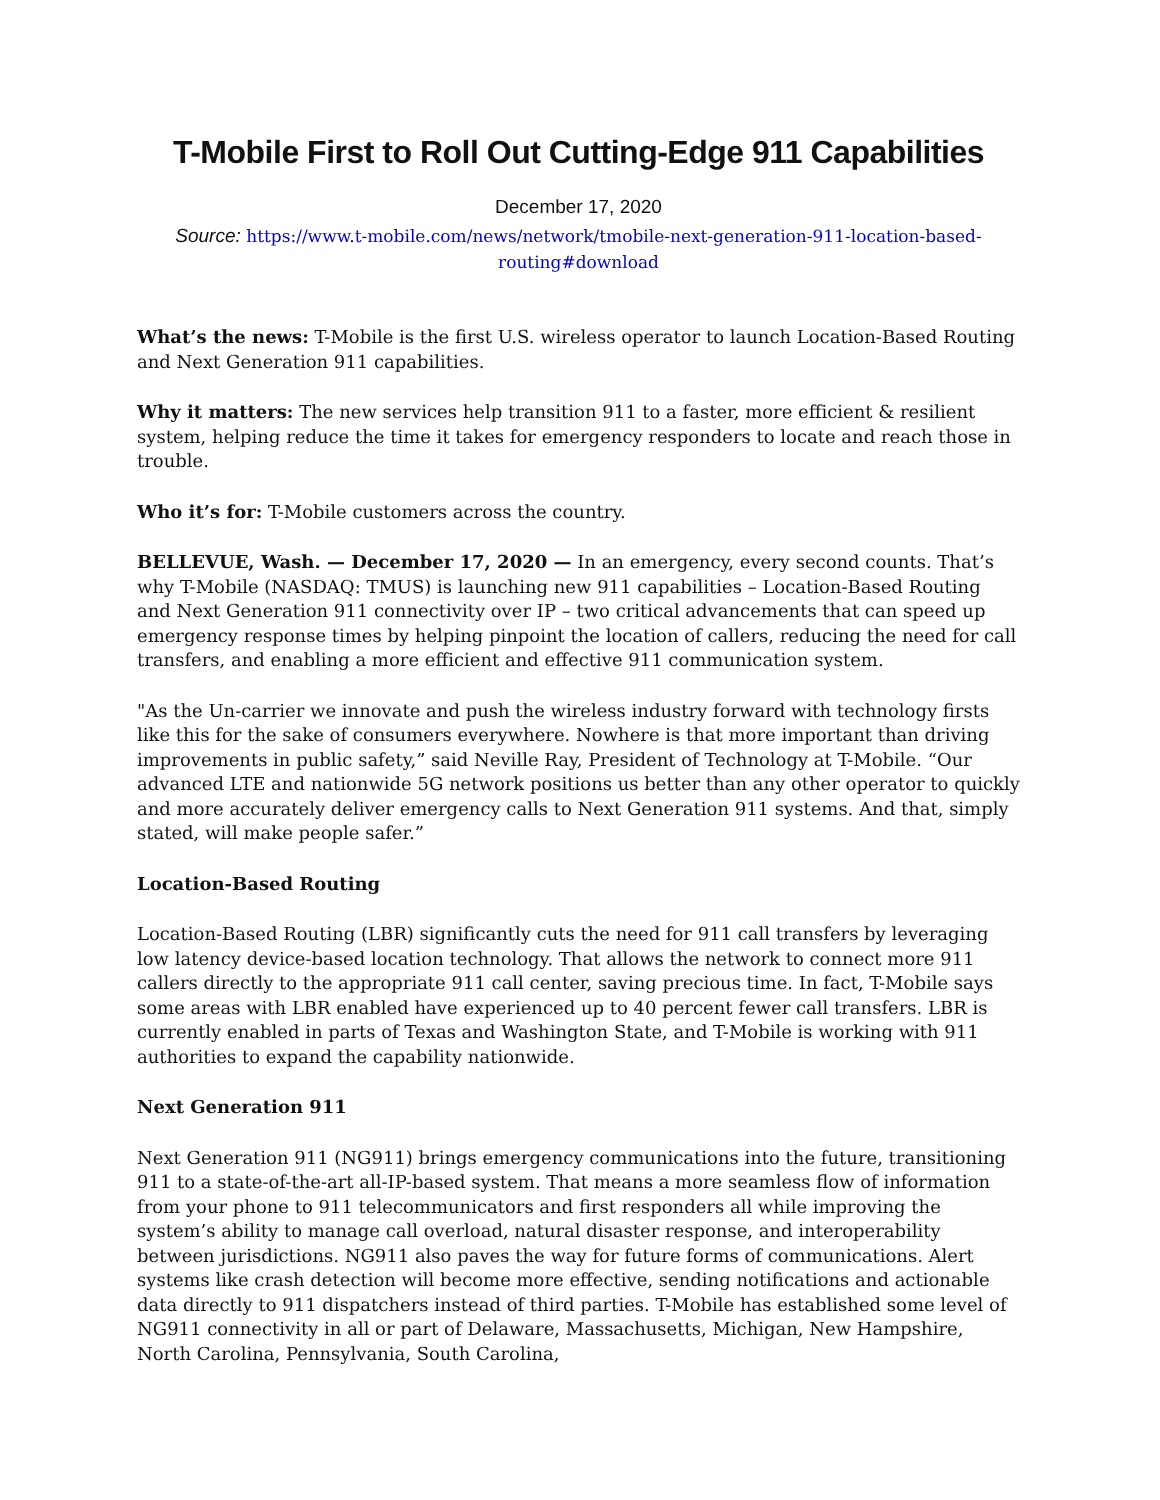T-Mobile First to Roll Out Cutting-Edge 911 Capabilities
December 17, 2020
Source: https://www.t-mobile.com/news/network/tmobile-next-generation-911-location-based-routing#download
What’s the news: T-Mobile is the first U.S. wireless operator to launch Location-Based Routing and Next Generation 911 capabilities.
Why it matters: The new services help transition 911 to a faster, more efficient & resilient system, helping reduce the time it takes for emergency responders to locate and reach those in trouble.
Who it’s for: T-Mobile customers across the country.
BELLEVUE, Wash. — December 17, 2020 — In an emergency, every second counts. That’s why T-Mobile (NASDAQ: TMUS) is launching new 911 capabilities – Location-Based Routing and Next Generation 911 connectivity over IP – two critical advancements that can speed up emergency response times by helping pinpoint the location of callers, reducing the need for call transfers, and enabling a more efficient and effective 911 communication system.
"As the Un-carrier we innovate and push the wireless industry forward with technology firsts like this for the sake of consumers everywhere. Nowhere is that more important than driving improvements in public safety,” said Neville Ray, President of Technology at T-Mobile. “Our advanced LTE and nationwide 5G network positions us better than any other operator to quickly and more accurately deliver emergency calls to Next Generation 911 systems. And that, simply stated, will make people safer.”
Location-Based Routing
Location-Based Routing (LBR) significantly cuts the need for 911 call transfers by leveraging low latency device-based location technology. That allows the network to connect more 911 callers directly to the appropriate 911 call center, saving precious time. In fact, T-Mobile says some areas with LBR enabled have experienced up to 40 percent fewer call transfers. LBR is currently enabled in parts of Texas and Washington State, and T-Mobile is working with 911 authorities to expand the capability nationwide.
Next Generation 911
Next Generation 911 (NG911) brings emergency communications into the future, transitioning 911 to a state-of-the-art all-IP-based system. That means a more seamless flow of information from your phone to 911 telecommunicators and first responders all while improving the system’s ability to manage call overload, natural disaster response, and interoperability between jurisdictions. NG911 also paves the way for future forms of communications. Alert systems like crash detection will become more effective, sending notifications and actionable data directly to 911 dispatchers instead of third parties. T-Mobile has established some level of NG911 connectivity in all or part of Delaware, Massachusetts, Michigan, New Hampshire, North Carolina, Pennsylvania, South Carolina,